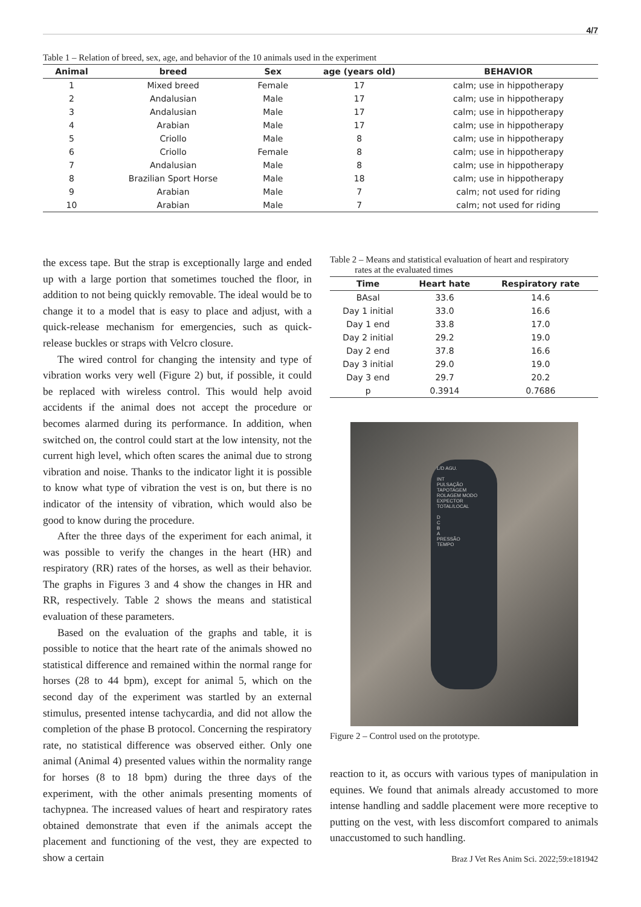4/7
Table 1 – Relation of breed, sex, age, and behavior of the 10 animals used in the experiment
| Animal | breed | Sex | age (years old) | BEHAVIOR |
| --- | --- | --- | --- | --- |
| 1 | Mixed breed | Female | 17 | calm; use in hippotherapy |
| 2 | Andalusian | Male | 17 | calm; use in hippotherapy |
| 3 | Andalusian | Male | 17 | calm; use in hippotherapy |
| 4 | Arabian | Male | 17 | calm; use in hippotherapy |
| 5 | Criollo | Male | 8 | calm; use in hippotherapy |
| 6 | Criollo | Female | 8 | calm; use in hippotherapy |
| 7 | Andalusian | Male | 8 | calm; use in hippotherapy |
| 8 | Brazilian Sport Horse | Male | 18 | calm; use in hippotherapy |
| 9 | Arabian | Male | 7 | calm; not used for riding |
| 10 | Arabian | Male | 7 | calm; not used for riding |
the excess tape. But the strap is exceptionally large and ended up with a large portion that sometimes touched the floor, in addition to not being quickly removable. The ideal would be to change it to a model that is easy to place and adjust, with a quick-release mechanism for emergencies, such as quick-release buckles or straps with Velcro closure.
The wired control for changing the intensity and type of vibration works very well (Figure 2) but, if possible, it could be replaced with wireless control. This would help avoid accidents if the animal does not accept the procedure or becomes alarmed during its performance. In addition, when switched on, the control could start at the low intensity, not the current high level, which often scares the animal due to strong vibration and noise. Thanks to the indicator light it is possible to know what type of vibration the vest is on, but there is no indicator of the intensity of vibration, which would also be good to know during the procedure.
After the three days of the experiment for each animal, it was possible to verify the changes in the heart (HR) and respiratory (RR) rates of the horses, as well as their behavior. The graphs in Figures 3 and 4 show the changes in HR and RR, respectively. Table 2 shows the means and statistical evaluation of these parameters.
Based on the evaluation of the graphs and table, it is possible to notice that the heart rate of the animals showed no statistical difference and remained within the normal range for horses (28 to 44 bpm), except for animal 5, which on the second day of the experiment was startled by an external stimulus, presented intense tachycardia, and did not allow the completion of the phase B protocol. Concerning the respiratory rate, no statistical difference was observed either. Only one animal (Animal 4) presented values within the normality range for horses (8 to 18 bpm) during the three days of the experiment, with the other animals presenting moments of tachypnea. The increased values of heart and respiratory rates obtained demonstrate that even if the animals accept the placement and functioning of the vest, they are expected to show a certain
Table 2 – Means and statistical evaluation of heart and respiratory
rates at the evaluated times
| Time | Heart hate | Respiratory rate |
| --- | --- | --- |
| BAsal | 33.6 | 14.6 |
| Day 1 initial | 33.0 | 16.6 |
| Day 1 end | 33.8 | 17.0 |
| Day 2 initial | 29.2 | 19.0 |
| Day 2 end | 37.8 | 16.6 |
| Day 3 initial | 29.0 | 19.0 |
| Day 3 end | 29.7 | 20.2 |
| p | 0.3914 | 0.7686 |
L/D AGU.
INT
PULSAÇÃO
TAPOTAGEM
ROLAGEM MODO
EXPECTOR
TOTAL/LOCAL
D
C
B
A
PRESSÃO
TEMPO
Figure 2 – Control used on the prototype.
reaction to it, as occurs with various types of manipulation in equines. We found that animals already accustomed to more intense handling and saddle placement were more receptive to putting on the vest, with less discomfort compared to animals unaccustomed to such handling.
Braz J Vet Res Anim Sci. 2022;59:e181942